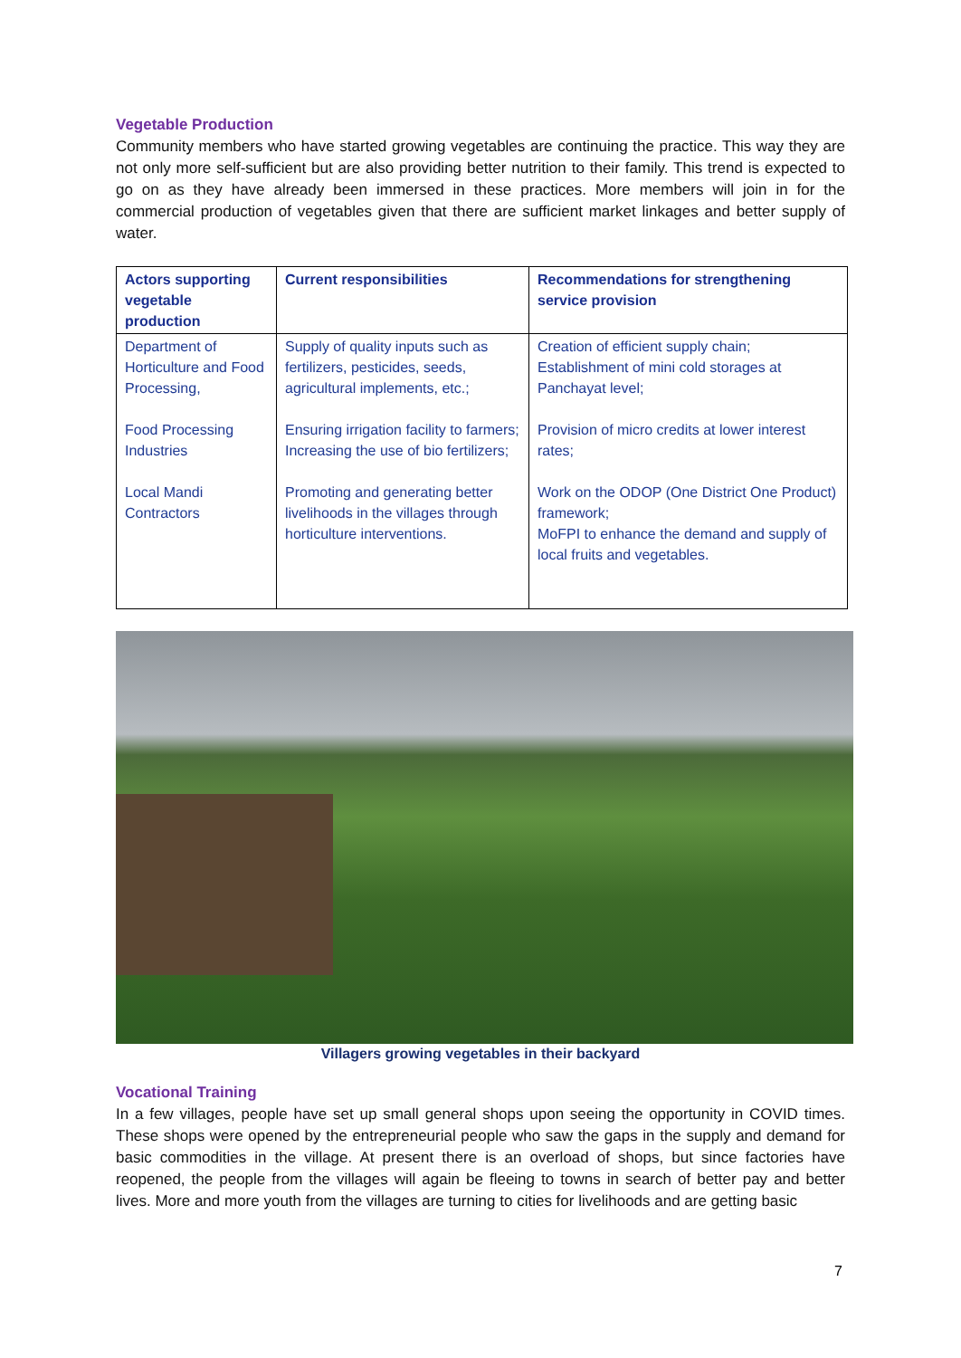Vegetable Production
Community members who have started growing vegetables are continuing the practice. This way they are not only more self-sufficient but are also providing better nutrition to their family. This trend is expected to go on as they have already been immersed in these practices. More members will join in for the commercial production of vegetables given that there are sufficient market linkages and better supply of water.
| Actors supporting vegetable production | Current responsibilities | Recommendations for strengthening service provision |
| --- | --- | --- |
| Department of Horticulture and Food Processing, Food Processing Industries Local Mandi Contractors | Supply of quality inputs such as fertilizers, pesticides, seeds, agricultural implements, etc.; Ensuring irrigation facility to farmers; Increasing the use of bio fertilizers; Promoting and generating better livelihoods in the villages through horticulture interventions. | Creation of efficient supply chain; Establishment of mini cold storages at Panchayat level; Provision of micro credits at lower interest rates; Work on the ODOP (One District One Product) framework; MoFPI to enhance the demand and supply of local fruits and vegetables. |
Villagers growing vegetables in their backyard
Vocational Training
In a few villages, people have set up small general shops upon seeing the opportunity in COVID times. These shops were opened by the entrepreneurial people who saw the gaps in the supply and demand for basic commodities in the village. At present there is an overload of shops, but since factories have reopened, the people from the villages will again be fleeing to towns in search of better pay and better lives. More and more youth from the villages are turning to cities for livelihoods and are getting basic
7